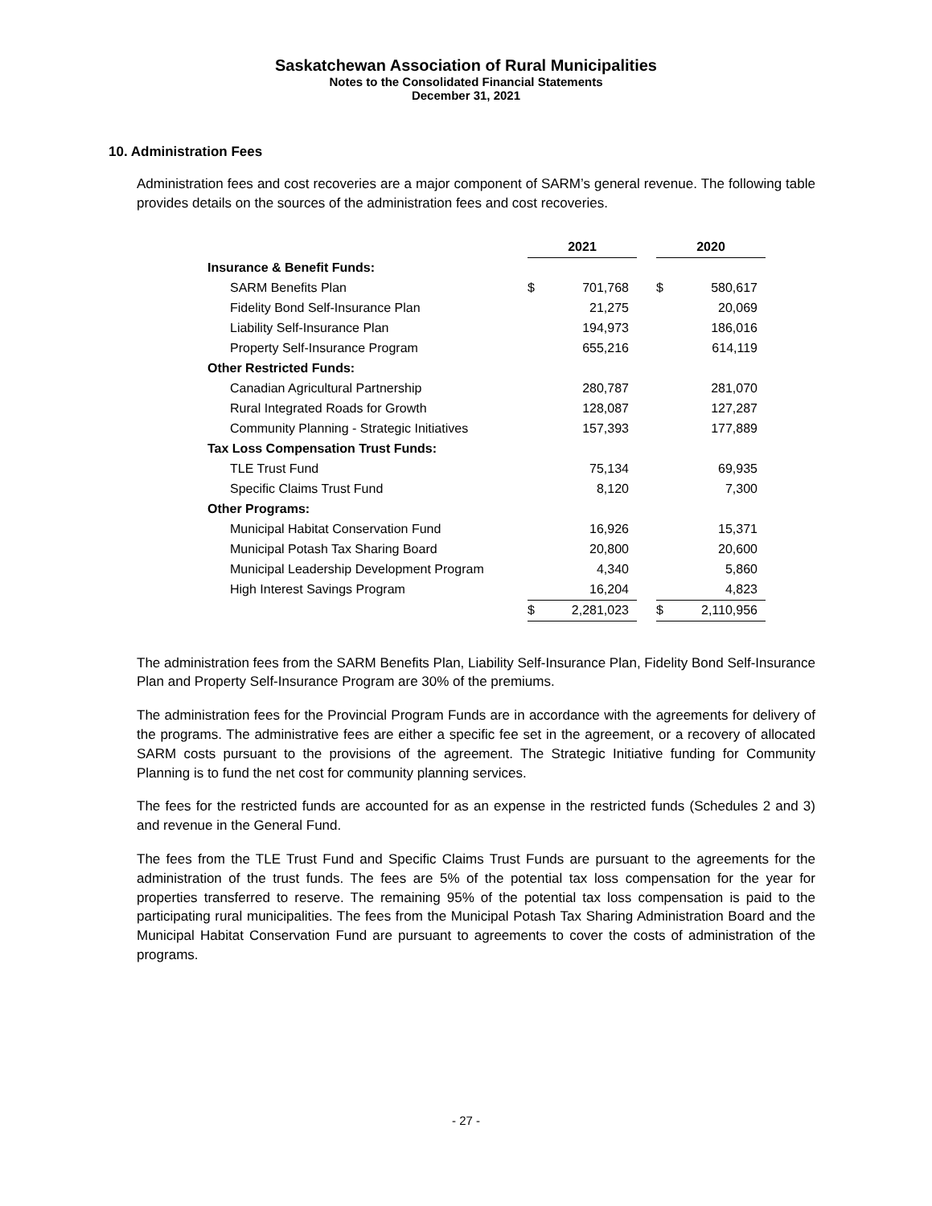Saskatchewan Association of Rural Municipalities
Notes to the Consolidated Financial Statements
December 31, 2021
10. Administration Fees
Administration fees and cost recoveries are a major component of SARM’s general revenue. The following table provides details on the sources of the administration fees and cost recoveries.
| | 2021 | | | 2020 | |
| Insurance & Benefit Funds: | | | | | |
| SARM Benefits Plan | $ | 701,768 | | $ | 580,617 |
| Fidelity Bond Self-Insurance Plan | | 21,275 | | | 20,069 |
| Liability Self-Insurance Plan | | 194,973 | | | 186,016 |
| Property Self-Insurance Program | | 655,216 | | | 614,119 |
| Other Restricted Funds: | | | | | |
| Canadian Agricultural Partnership | | 280,787 | | | 281,070 |
| Rural Integrated Roads for Growth | | 128,087 | | | 127,287 |
| Community Planning - Strategic Initiatives | | 157,393 | | | 177,889 |
| Tax Loss Compensation Trust Funds: | | | | | |
| TLE Trust Fund | | 75,134 | | | 69,935 |
| Specific Claims Trust Fund | | 8,120 | | | 7,300 |
| Other Programs: | | | | | |
| Municipal Habitat Conservation Fund | | 16,926 | | | 15,371 |
| Municipal Potash Tax Sharing Board | | 20,800 | | | 20,600 |
| Municipal Leadership Development Program | | 4,340 | | | 5,860 |
| High Interest Savings Program | | 16,204 | | | 4,823 |
| | $ | 2,281,023 | | $ | 2,110,956 |
The administration fees from the SARM Benefits Plan, Liability Self-Insurance Plan, Fidelity Bond Self-Insurance Plan and Property Self-Insurance Program are 30% of the premiums.
The administration fees for the Provincial Program Funds are in accordance with the agreements for delivery of the programs. The administrative fees are either a specific fee set in the agreement, or a recovery of allocated SARM costs pursuant to the provisions of the agreement. The Strategic Initiative funding for Community Planning is to fund the net cost for community planning services.
The fees for the restricted funds are accounted for as an expense in the restricted funds (Schedules 2 and 3) and revenue in the General Fund.
The fees from the TLE Trust Fund and Specific Claims Trust Funds are pursuant to the agreements for the administration of the trust funds. The fees are 5% of the potential tax loss compensation for the year for properties transferred to reserve. The remaining 95% of the potential tax loss compensation is paid to the participating rural municipalities. The fees from the Municipal Potash Tax Sharing Administration Board and the Municipal Habitat Conservation Fund are pursuant to agreements to cover the costs of administration of the programs.
- 27 -